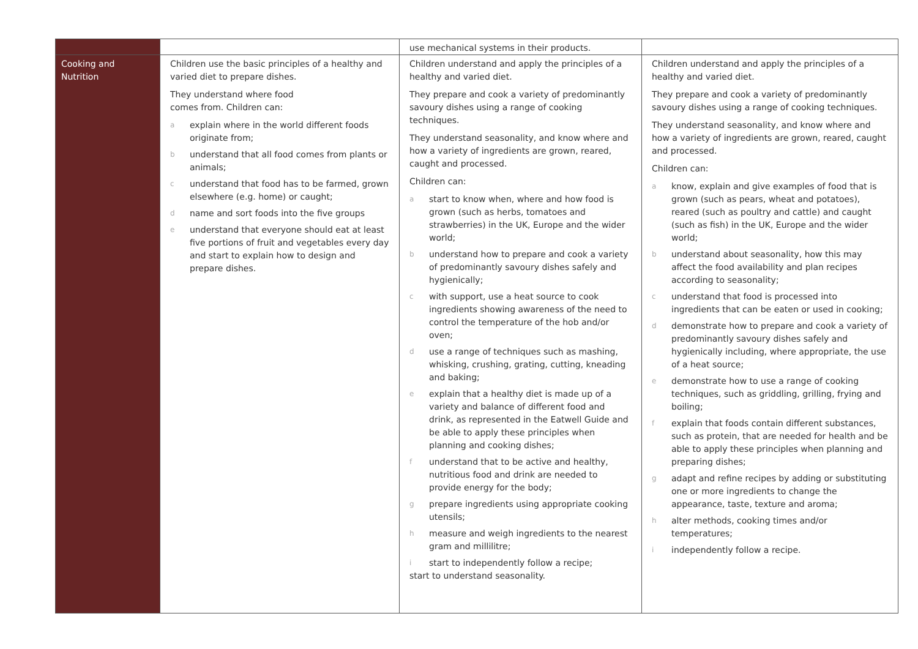| | | use mechanical systems in their products. | |
| Cooking and Nutrition | Children use the basic principles of a healthy and varied diet to prepare dishes. They understand where food comes from. Children can: a explain where in the world different foods originate from; b understand that all food comes from plants or animals; c understand that food has to be farmed, grown elsewhere (e.g. home) or caught; d name and sort foods into the five groups e understand that everyone should eat at least five portions of fruit and vegetables every day and start to explain how to design and prepare dishes. | Children understand and apply the principles of a healthy and varied diet. They prepare and cook a variety of predominantly savoury dishes using a range of cooking techniques. They understand seasonality, and know where and how a variety of ingredients are grown, reared, caught and processed. Children can: a start to know when, where and how food is grown (such as herbs, tomatoes and strawberries) in the UK, Europe and the wider world; b understand how to prepare and cook a variety of predominantly savoury dishes safely and hygienically; c with support, use a heat source to cook ingredients showing awareness of the need to control the temperature of the hob and/or oven; d use a range of techniques such as mashing, whisking, crushing, grating, cutting, kneading and baking; e explain that a healthy diet is made up of a variety and balance of different food and drink, as represented in the Eatwell Guide and be able to apply these principles when planning and cooking dishes; f understand that to be active and healthy, nutritious food and drink are needed to provide energy for the body; g prepare ingredients using appropriate cooking utensils; h measure and weigh ingredients to the nearest gram and millilitre; i start to independently follow a recipe; start to understand seasonality. | Children understand and apply the principles of a healthy and varied diet. They prepare and cook a variety of predominantly savoury dishes using a range of cooking techniques. They understand seasonality, and know where and how a variety of ingredients are grown, reared, caught and processed. Children can: a know, explain and give examples of food that is grown (such as pears, wheat and potatoes), reared (such as poultry and cattle) and caught (such as fish) in the UK, Europe and the wider world; b understand about seasonality, how this may affect the food availability and plan recipes according to seasonality; c understand that food is processed into ingredients that can be eaten or used in cooking; d demonstrate how to prepare and cook a variety of predominantly savoury dishes safely and hygienically including, where appropriate, the use of a heat source; e demonstrate how to use a range of cooking techniques, such as griddling, grilling, frying and boiling; f explain that foods contain different substances, such as protein, that are needed for health and be able to apply these principles when planning and preparing dishes; g adapt and refine recipes by adding or substituting one or more ingredients to change the appearance, taste, texture and aroma; h alter methods, cooking times and/or temperatures; i independently follow a recipe. |